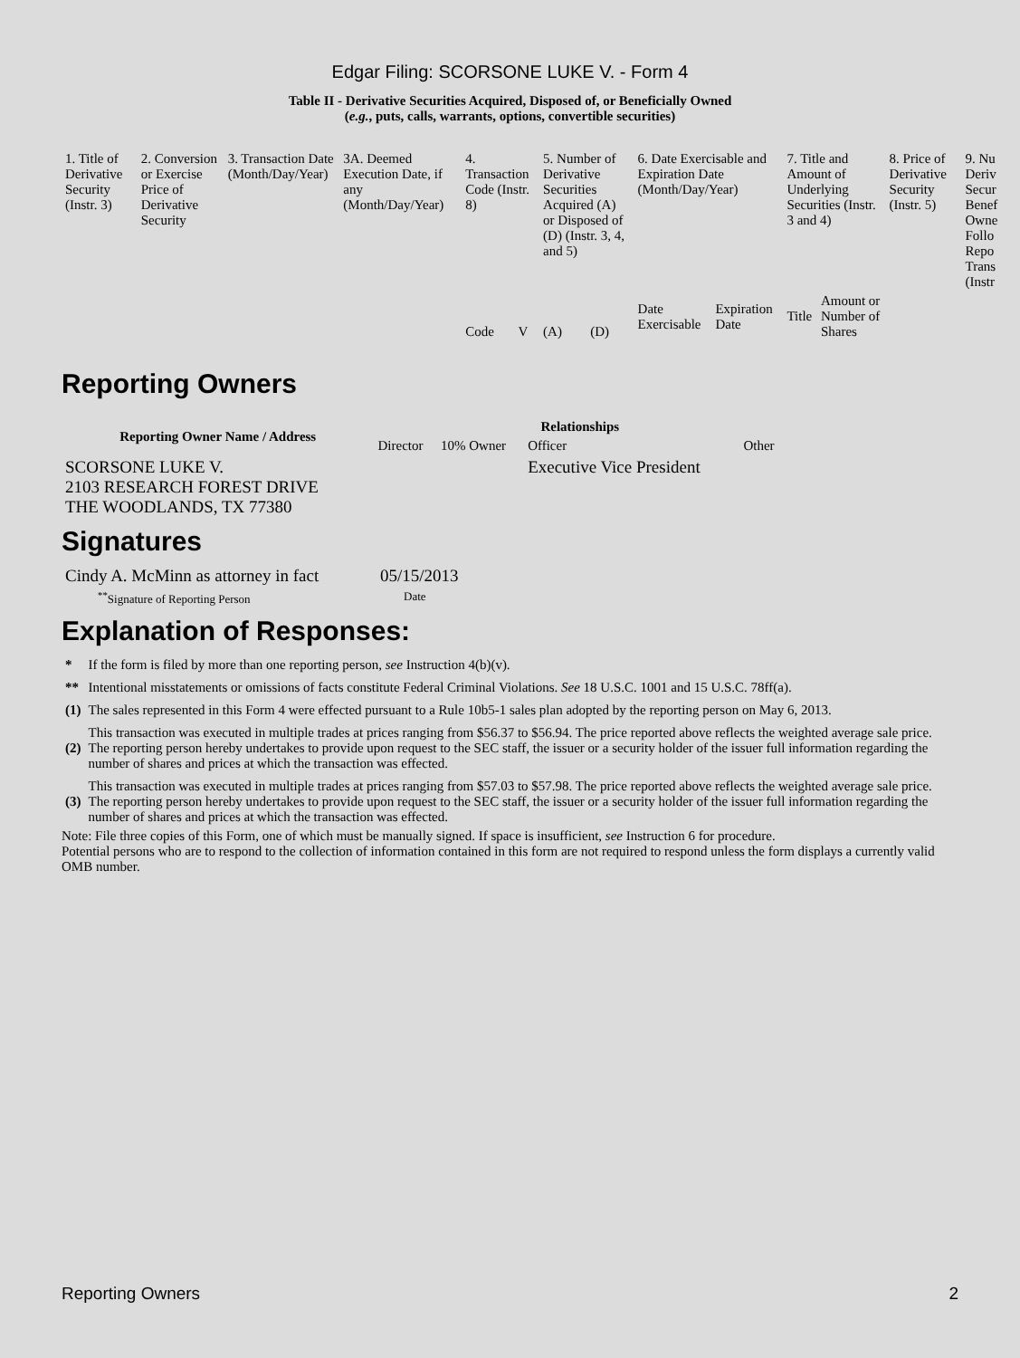Edgar Filing: SCORSONE LUKE V. - Form 4
Table II - Derivative Securities Acquired, Disposed of, or Beneficially Owned
(e.g., puts, calls, warrants, options, convertible securities)
| 1. Title of Derivative Security (Instr. 3) | 2. Conversion or Exercise Price of Derivative Security | 3. Transaction Date (Month/Day/Year) | 3A. Deemed Execution Date, if any (Month/Day/Year) | 4. Transaction Code (Instr. 8) | | 5. Number of Derivative Securities Acquired (A) or Disposed of (D) (Instr. 3, 4, and 5) | | 6. Date Exercisable and Expiration Date (Month/Day/Year) | | 7. Title and Amount of Underlying Securities (Instr. 3 and 4) | | 8. Price of Derivative Security (Instr. 5) | 9. Nu Deriv Secur Benef Owne Follo Repo Trans (Instr |
| | | | | Code | V | (A) | (D) | Date Exercisable | Expiration Date | Title | Amount or Number of Shares | | |
Reporting Owners
| Reporting Owner Name / Address | Relationships | | | |
| --- | --- | --- | --- | --- |
| | Director | 10% Owner | Officer | Other |
| SCORSONE LUKE V. 2103 RESEARCH FOREST DRIVE THE WOODLANDS, TX 77380 | | | Executive Vice President | |
Signatures
| Cindy A. McMinn as attorney in fact | 05/15/2013 |
| <sup>**</sup> Signature of Reporting Person | Date |
Explanation of Responses:
| * | If the form is filed by more than one reporting person, see Instruction 4(b)(v). |
| ** | Intentional misstatements or omissions of facts constitute Federal Criminal Violations. See 18 U.S.C. 1001 and 15 U.S.C. 78ff(a). |
| (1) | The sales represented in this Form 4 were effected pursuant to a Rule 10b5-1 sales plan adopted by the reporting person on May 6, 2013. |
| (2) | This transaction was executed in multiple trades at prices ranging from $56.37 to $56.94. The price reported above reflects the weighted average sale price. The reporting person hereby undertakes to provide upon request to the SEC staff, the issuer or a security holder of the issuer full information regarding the number of shares and prices at which the transaction was effected. |
| (3) | This transaction was executed in multiple trades at prices ranging from $57.03 to $57.98. The price reported above reflects the weighted average sale price. The reporting person hereby undertakes to provide upon request to the SEC staff, the issuer or a security holder of the issuer full information regarding the number of shares and prices at which the transaction was effected. |
Note: File three copies of this Form, one of which must be manually signed. If space is insufficient, see Instruction 6 for procedure.
Potential persons who are to respond to the collection of information contained in this form are not required to respond unless the form displays a currently valid OMB number.
Reporting Owners 2